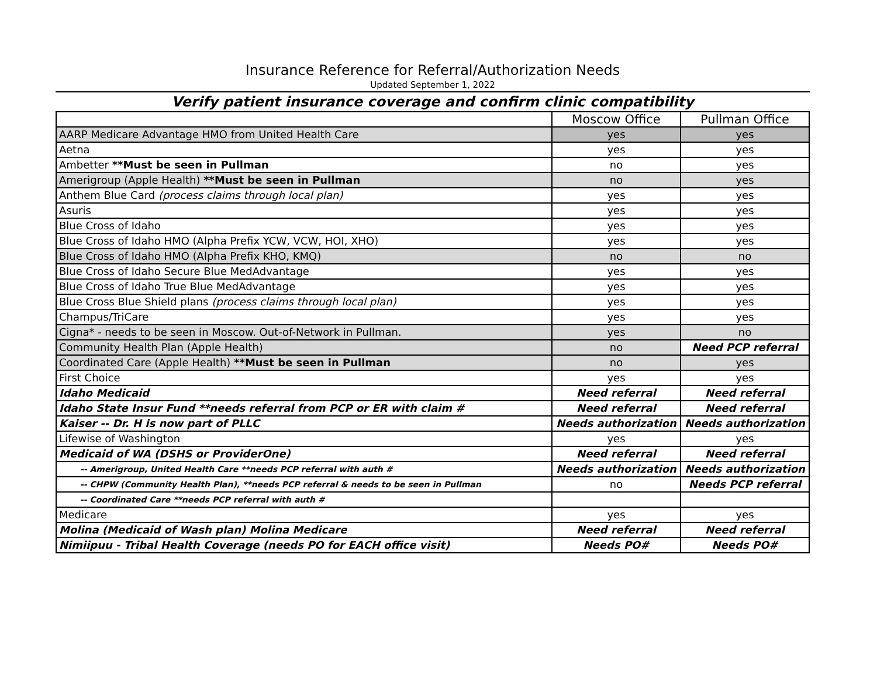Insurance Reference for Referral/Authorization Needs
Updated September 1, 2022
Verify patient insurance coverage and confirm clinic compatibility
| | Moscow Office | Pullman Office |
| --- | --- | --- |
| AARP Medicare Advantage HMO from United Health Care | yes | yes |
| Aetna | yes | yes |
| Ambetter **Must be seen in Pullman | no | yes |
| Amerigroup (Apple Health) **Must be seen in Pullman | no | yes |
| Anthem Blue Card (process claims through local plan) | yes | yes |
| Asuris | yes | yes |
| Blue Cross of Idaho | yes | yes |
| Blue Cross of Idaho HMO (Alpha Prefix YCW, VCW, HOI, XHO) | yes | yes |
| Blue Cross of Idaho HMO (Alpha Prefix KHO, KMQ) | no | no |
| Blue Cross of Idaho Secure Blue MedAdvantage | yes | yes |
| Blue Cross of Idaho True Blue MedAdvantage | yes | yes |
| Blue Cross Blue Shield plans (process claims through local plan) | yes | yes |
| Champus/TriCare | yes | yes |
| Cigna* - needs to be seen in Moscow. Out-of-Network in Pullman. | yes | no |
| Community Health Plan (Apple Health) | no | Need PCP referral |
| Coordinated Care (Apple Health) **Must be seen in Pullman | no | yes |
| First Choice | yes | yes |
| Idaho Medicaid | Need referral | Need referral |
| Idaho State Insur Fund **needs referral from PCP or ER with claim # | Need referral | Need referral |
| Kaiser -- Dr. H is now part of PLLC | Needs authorization | Needs authorization |
| Lifewise of Washington | yes | yes |
| Medicaid of WA (DSHS or ProviderOne) | Need referral | Need referral |
| -- Amerigroup, United Health Care **needs PCP referral with auth # | Needs authorization | Needs authorization |
| -- CHPW (Community Health Plan), **needs PCP referral & needs to be seen in Pullman | no | Needs PCP referral |
| -- Coordinated Care **needs PCP referral with auth # | | |
| Medicare | yes | yes |
| Molina (Medicaid of Wash plan) Molina Medicare | Need referral | Need referral |
| Nimiipuu - Tribal Health Coverage (needs PO for EACH office visit) | Needs PO# | Needs PO# |